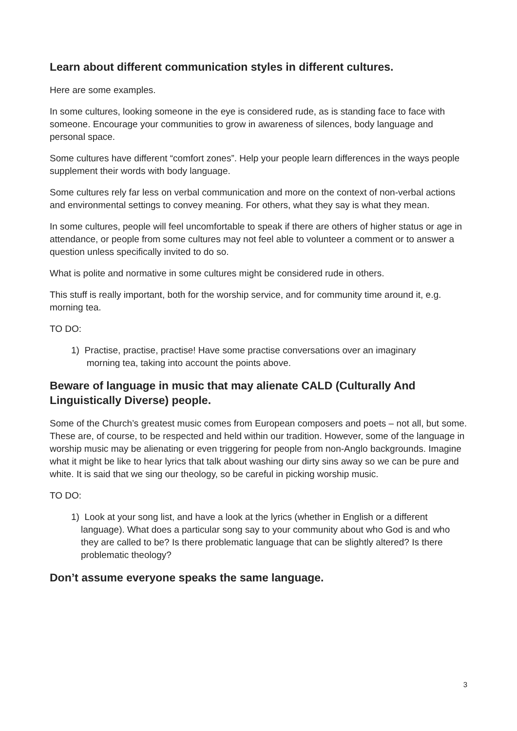Learn about different communication styles in different cultures.
Here are some examples.
In some cultures, looking someone in the eye is considered rude, as is standing face to face with someone. Encourage your communities to grow in awareness of silences, body language and personal space.
Some cultures have different “comfort zones”. Help your people learn differences in the ways people supplement their words with body language.
Some cultures rely far less on verbal communication and more on the context of non-verbal actions and environmental settings to convey meaning. For others, what they say is what they mean.
In some cultures, people will feel uncomfortable to speak if there are others of higher status or age in attendance, or people from some cultures may not feel able to volunteer a comment or to answer a question unless specifically invited to do so.
What is polite and normative in some cultures might be considered rude in others.
This stuff is really important, both for the worship service, and for community time around it, e.g. morning tea.
TO DO:
1) Practise, practise, practise! Have some practise conversations over an imaginary
morning tea, taking into account the points above.
Beware of language in music that may alienate CALD (Culturally And Linguistically Diverse) people.
Some of the Church’s greatest music comes from European composers and poets – not all, but some. These are, of course, to be respected and held within our tradition. However, some of the language in worship music may be alienating or even triggering for people from non-Anglo backgrounds. Imagine what it might be like to hear lyrics that talk about washing our dirty sins away so we can be pure and white. It is said that we sing our theology, so be careful in picking worship music.
TO DO:
1) Look at your song list, and have a look at the lyrics (whether in English or a different language). What does a particular song say to your community about who God is and who they are called to be? Is there problematic language that can be slightly altered? Is there problematic theology?
Don’t assume everyone speaks the same language.
3